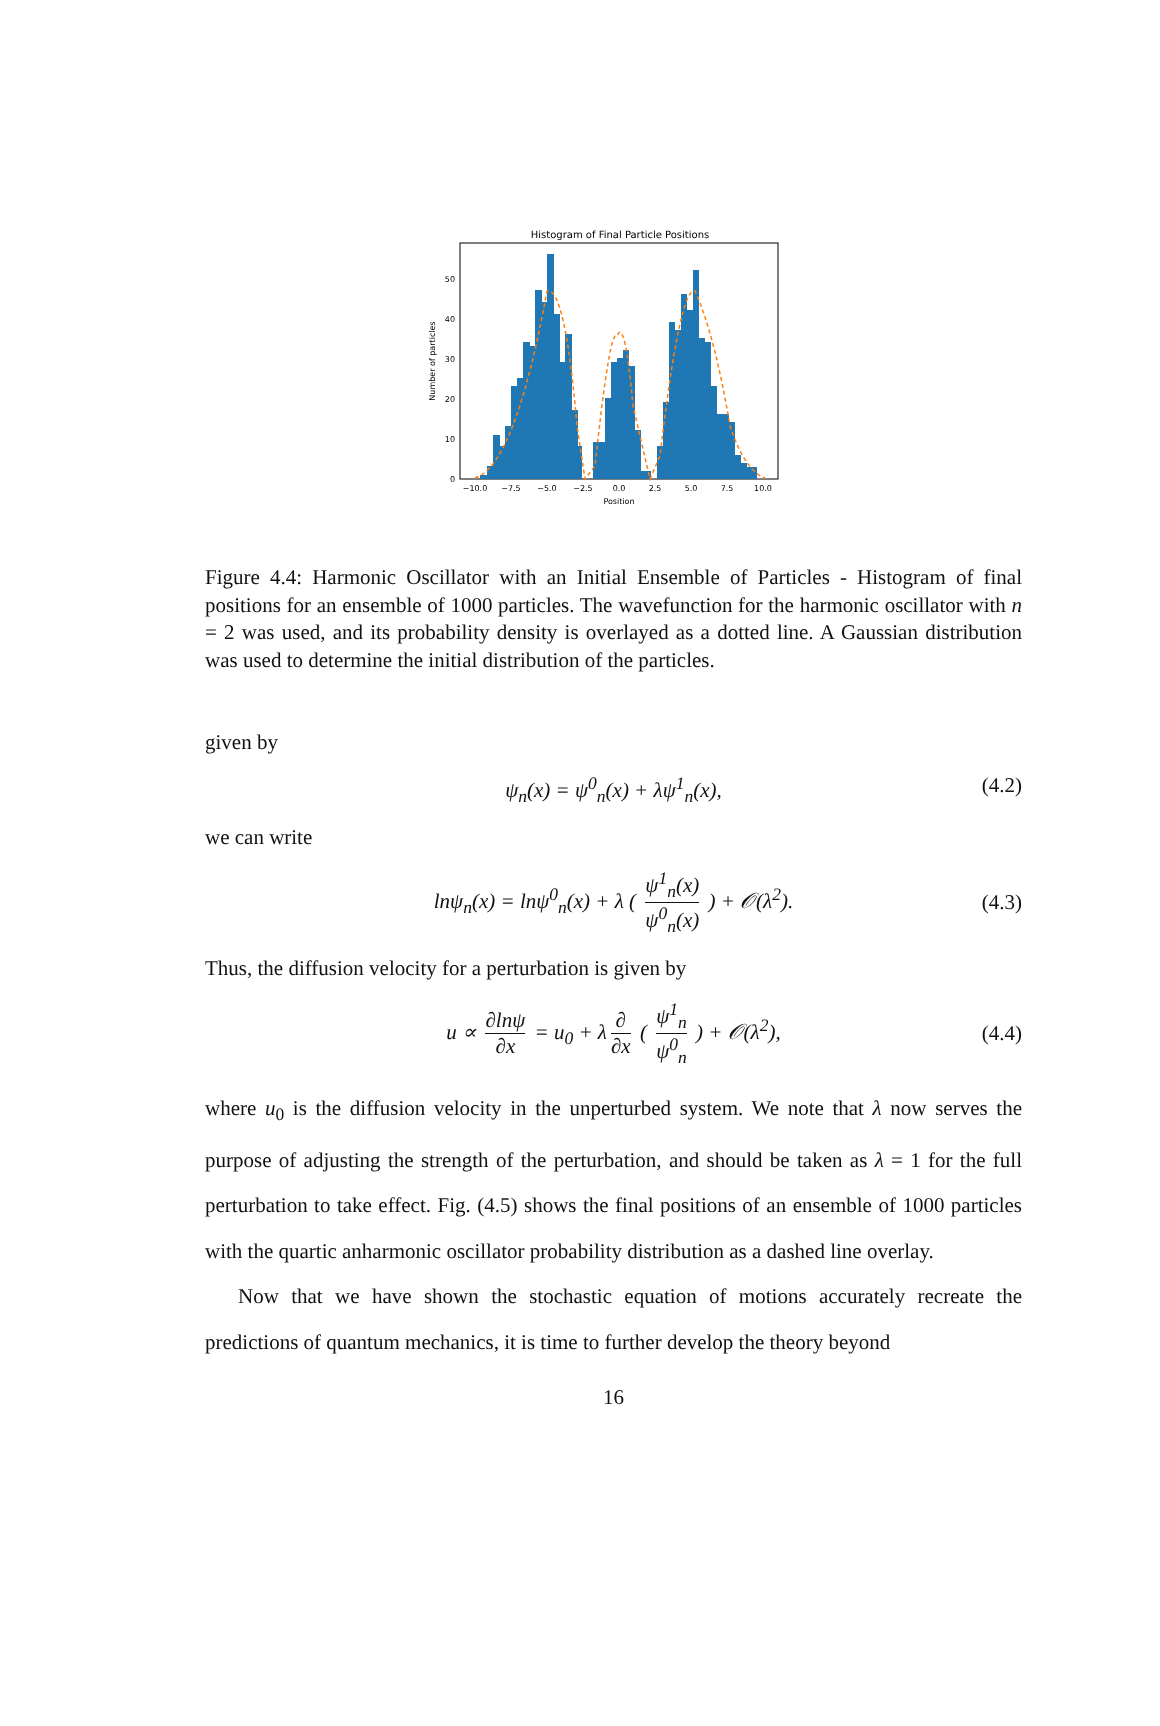Histogram of Final Particle Positions
0
10
20
30
40
50
−10.0
−7.5
−5.0
−2.5
0.0
2.5
5.0
7.5
10.0
Position
Number of particles
Figure 4.4: Harmonic Oscillator with an Initial Ensemble of Particles - Histogram of final positions for an ensemble of 1000 particles. The wavefunction for the harmonic oscillator with n = 2 was used, and its probability density is overlayed as a dotted line. A Gaussian distribution was used to determine the initial distribution of the particles.
given by
ψ<sub>n</sub>(x) = ψ<sup>0</sup><sub>n</sub>(x) + λψ<sup>1</sup><sub>n</sub>(x), (4.2)
we can write
lnψ<sub>n</sub>(x) = lnψ<sup>0</sup><sub>n</sub>(x) + λ ( ψ<sup>1</sup><sub>n</sub>(x) ψ<sup>0</sup><sub>n</sub>(x) ) + 𝒪(λ<sup>2</sup>). (4.3)
Thus, the diffusion velocity for a perturbation is given by
u ∝ ∂lnψ ∂x = u<sub>0</sub> + λ ∂ ∂x ( ψ<sup>1</sup><sub>n</sub> ψ<sup>0</sup><sub>n</sub> ) + 𝒪(λ<sup>2</sup>), (4.4)
where u<sub>0</sub> is the diffusion velocity in the unperturbed system. We note that λ now serves the purpose of adjusting the strength of the perturbation, and should be taken as λ = 1 for the full perturbation to take effect. Fig. (4.5) shows the final positions of an ensemble of 1000 particles with the quartic anharmonic oscillator probability distribution as a dashed line overlay.
Now that we have shown the stochastic equation of motions accurately recreate the predictions of quantum mechanics, it is time to further develop the theory beyond
16